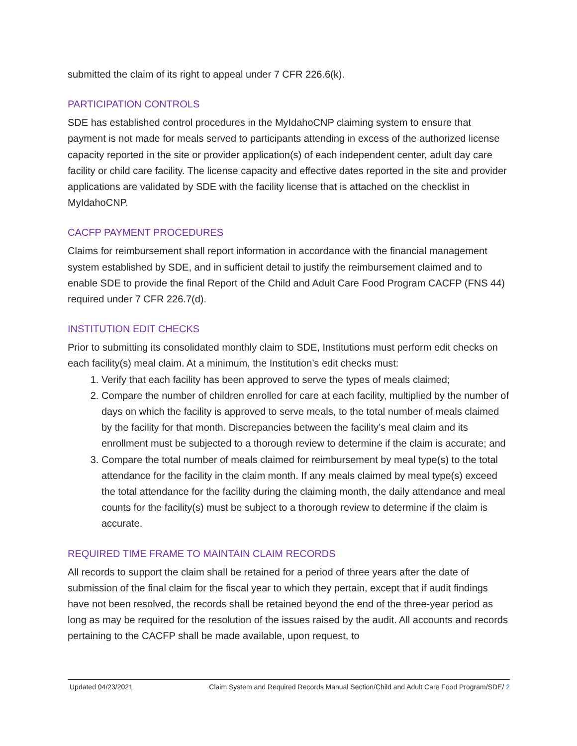submitted the claim of its right to appeal under 7 CFR 226.6(k).
PARTICIPATION CONTROLS
SDE has established control procedures in the MyIdahoCNP claiming system to ensure that payment is not made for meals served to participants attending in excess of the authorized license capacity reported in the site or provider application(s) of each independent center, adult day care facility or child care facility. The license capacity and effective dates reported in the site and provider applications are validated by SDE with the facility license that is attached on the checklist in MyIdahoCNP.
CACFP PAYMENT PROCEDURES
Claims for reimbursement shall report information in accordance with the financial management system established by SDE, and in sufficient detail to justify the reimbursement claimed and to enable SDE to provide the final Report of the Child and Adult Care Food Program CACFP (FNS 44) required under 7 CFR 226.7(d).
INSTITUTION EDIT CHECKS
Prior to submitting its consolidated monthly claim to SDE, Institutions must perform edit checks on each facility(s) meal claim. At a minimum, the Institution’s edit checks must:
1. Verify that each facility has been approved to serve the types of meals claimed;
2. Compare the number of children enrolled for care at each facility, multiplied by the number of days on which the facility is approved to serve meals, to the total number of meals claimed by the facility for that month. Discrepancies between the facility’s meal claim and its enrollment must be subjected to a thorough review to determine if the claim is accurate; and
3. Compare the total number of meals claimed for reimbursement by meal type(s) to the total attendance for the facility in the claim month. If any meals claimed by meal type(s) exceed the total attendance for the facility during the claiming month, the daily attendance and meal counts for the facility(s) must be subject to a thorough review to determine if the claim is accurate.
REQUIRED TIME FRAME TO MAINTAIN CLAIM RECORDS
All records to support the claim shall be retained for a period of three years after the date of submission of the final claim for the fiscal year to which they pertain, except that if audit findings have not been resolved, the records shall be retained beyond the end of the three-year period as long as may be required for the resolution of the issues raised by the audit. All accounts and records pertaining to the CACFP shall be made available, upon request, to
Updated 04/23/2021 Claim System and Required Records Manual Section/Child and Adult Care Food Program/SDE/ 2